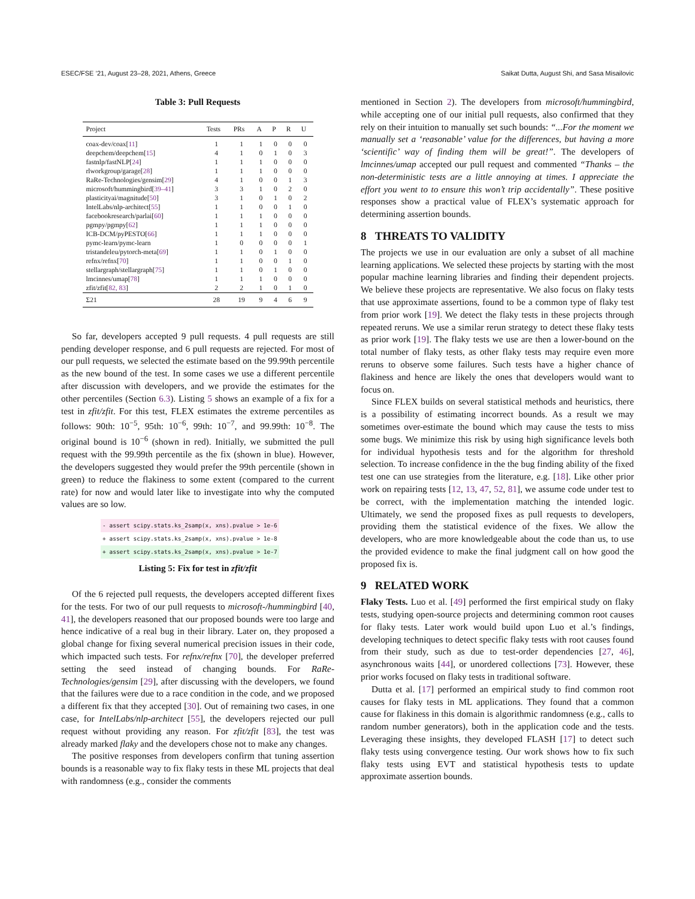ESEC/FSE ’21, August 23–28, 2021, Athens, Greece Saikat Dutta, August Shi, and Sasa Misailovic
Table 3: Pull Requests
| Project | Tests | PRs | A | P | R | U |
| --- | --- | --- | --- | --- | --- | --- |
| coax-dev/coax[ 11 ] | 1 | 1 | 1 | 0 | 0 | 0 |
| deepchem/deepchem[ 15 ] | 4 | 1 | 0 | 1 | 0 | 3 |
| fastnlp/fastNLP[ 24 ] | 1 | 1 | 1 | 0 | 0 | 0 |
| rlworkgroup/garage[ 28 ] | 1 | 1 | 1 | 0 | 0 | 0 |
| RaRe-Technologies/gensim[ 29 ] | 4 | 1 | 0 | 0 | 1 | 3 |
| microsoft/hummingbird[ 39–41 ] | 3 | 3 | 1 | 0 | 2 | 0 |
| plasticityai/magnitude[ 50 ] | 3 | 1 | 0 | 1 | 0 | 2 |
| IntelLabs/nlp-architect[ 55 ] | 1 | 1 | 0 | 0 | 1 | 0 |
| facebookresearch/parlai[ 60 ] | 1 | 1 | 1 | 0 | 0 | 0 |
| pgmpy/pgmpy[ 62 ] | 1 | 1 | 1 | 0 | 0 | 0 |
| ICB-DCM/pyPESTO[ 66 ] | 1 | 1 | 1 | 0 | 0 | 0 |
| pymc-learn/pymc-learn | 1 | 0 | 0 | 0 | 0 | 1 |
| tristandeleu/pytorch-meta[ 69 ] | 1 | 1 | 0 | 1 | 0 | 0 |
| refnx/refnx[ 70 ] | 1 | 1 | 0 | 0 | 1 | 0 |
| stellargraph/stellargraph[ 75 ] | 1 | 1 | 0 | 1 | 0 | 0 |
| lmcinnes/umap[ 78 ] | 1 | 1 | 1 | 0 | 0 | 0 |
| zfit/zfit[ 82, 83 ] | 2 | 2 | 1 | 0 | 1 | 0 |
| Σ21 | 28 | 19 | 9 | 4 | 6 | 9 |
So far, developers accepted 9 pull requests. 4 pull requests are still pending developer response, and 6 pull requests are rejected. For most of our pull requests, we selected the estimate based on the 99.99th percentile as the new bound of the test. In some cases we use a different percentile after discussion with developers, and we provide the estimates for the other percentiles (Section 6.3). Listing 5 shows an example of a fix for a test in zfit/zfit. For this test, FLEX estimates the extreme percentiles as follows: 90th: 10<sup>−5</sup>, 95th: 10<sup>−6</sup>, 99th: 10<sup>−7</sup>, and 99.99th: 10<sup>−8</sup>. The original bound is 10<sup>−6</sup> (shown in red). Initially, we submitted the pull request with the 99.99th percentile as the fix (shown in blue). However, the developers suggested they would prefer the 99th percentile (shown in green) to reduce the flakiness to some extent (compared to the current rate) for now and would later like to investigate into why the computed values are so low.
- assert scipy.stats.ks_2samp(x, xns).pvalue > 1e-6
+ assert scipy.stats.ks_2samp(x, xns).pvalue > 1e-8
+ assert scipy.stats.ks_2samp(x, xns).pvalue > 1e-7
Listing 5: Fix for test in zfit/zfit
Of the 6 rejected pull requests, the developers accepted different fixes for the tests. For two of our pull requests to microsoft-/hummingbird [40, 41], the developers reasoned that our proposed bounds were too large and hence indicative of a real bug in their library. Later on, they proposed a global change for fixing several numerical precision issues in their code, which impacted such tests. For refnx/refnx [70], the developer preferred setting the seed instead of changing bounds. For RaRe-Technologies/gensim [29], after discussing with the developers, we found that the failures were due to a race condition in the code, and we proposed a different fix that they accepted [30]. Out of remaining two cases, in one case, for IntelLabs/nlp-architect [55], the developers rejected our pull request without providing any reason. For zfit/zfit [83], the test was already marked flaky and the developers chose not to make any changes.
The positive responses from developers confirm that tuning assertion bounds is a reasonable way to fix flaky tests in these ML projects that deal with randomness (e.g., consider the comments
mentioned in Section 2). The developers from microsoft/hummingbird, while accepting one of our initial pull requests, also confirmed that they rely on their intuition to manually set such bounds: “...For the moment we manually set a ‘reasonable’ value for the differences, but having a more ‘scientific’ way of finding them will be great!”. The developers of lmcinnes/umap accepted our pull request and commented “Thanks – the non-deterministic tests are a little annoying at times. I appreciate the effort you went to to ensure this won’t trip accidentally”. These positive responses show a practical value of FLEX’s systematic approach for determining assertion bounds.
8 THREATS TO VALIDITY
The projects we use in our evaluation are only a subset of all machine learning applications. We selected these projects by starting with the most popular machine learning libraries and finding their dependent projects. We believe these projects are representative. We also focus on flaky tests that use approximate assertions, found to be a common type of flaky test from prior work [19]. We detect the flaky tests in these projects through repeated reruns. We use a similar rerun strategy to detect these flaky tests as prior work [19]. The flaky tests we use are then a lower-bound on the total number of flaky tests, as other flaky tests may require even more reruns to observe some failures. Such tests have a higher chance of flakiness and hence are likely the ones that developers would want to focus on.
Since FLEX builds on several statistical methods and heuristics, there is a possibility of estimating incorrect bounds. As a result we may sometimes over-estimate the bound which may cause the tests to miss some bugs. We minimize this risk by using high significance levels both for individual hypothesis tests and for the algorithm for threshold selection. To increase confidence in the the bug finding ability of the fixed test one can use strategies from the literature, e.g. [18]. Like other prior work on repairing tests [12, 13, 47, 52, 81], we assume code under test to be correct, with the implementation matching the intended logic. Ultimately, we send the proposed fixes as pull requests to developers, providing them the statistical evidence of the fixes. We allow the developers, who are more knowledgeable about the code than us, to use the provided evidence to make the final judgment call on how good the proposed fix is.
9 RELATED WORK
Flaky Tests. Luo et al. [49] performed the first empirical study on flaky tests, studying open-source projects and determining common root causes for flaky tests. Later work would build upon Luo et al.’s findings, developing techniques to detect specific flaky tests with root causes found from their study, such as due to test-order dependencies [27, 46], asynchronous waits [44], or unordered collections [73]. However, these prior works focused on flaky tests in traditional software.
Dutta et al. [17] performed an empirical study to find common root causes for flaky tests in ML applications. They found that a common cause for flakiness in this domain is algorithmic randomness (e.g., calls to random number generators), both in the application code and the tests. Leveraging these insights, they developed FLASH [17] to detect such flaky tests using convergence testing. Our work shows how to fix such flaky tests using EVT and statistical hypothesis tests to update approximate assertion bounds.